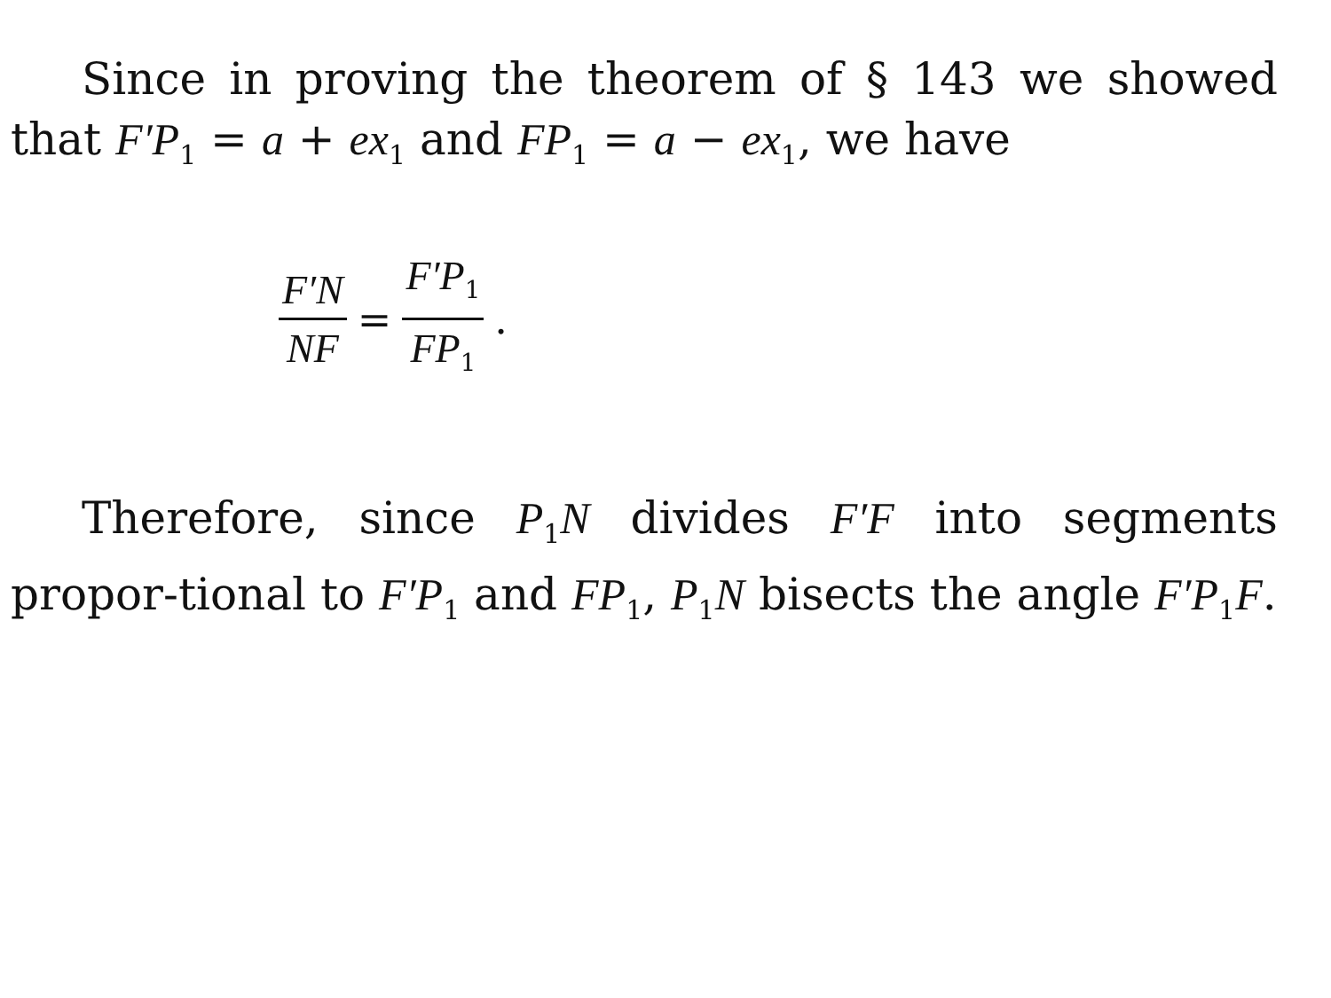Since in proving the theorem of § 143 we showed that F′P<sub>1</sub> = a + ex<sub>1</sub> and FP<sub>1</sub> = a − ex<sub>1</sub>, we have
F′N NF = F′P<sub>1</sub> FP<sub>1</sub> .
Therefore, since P<sub>1</sub>N divides F′F into segments propor-tional to F′P<sub>1</sub> and FP<sub>1</sub>, P<sub>1</sub>N bisects the angle F′P<sub>1</sub>F.